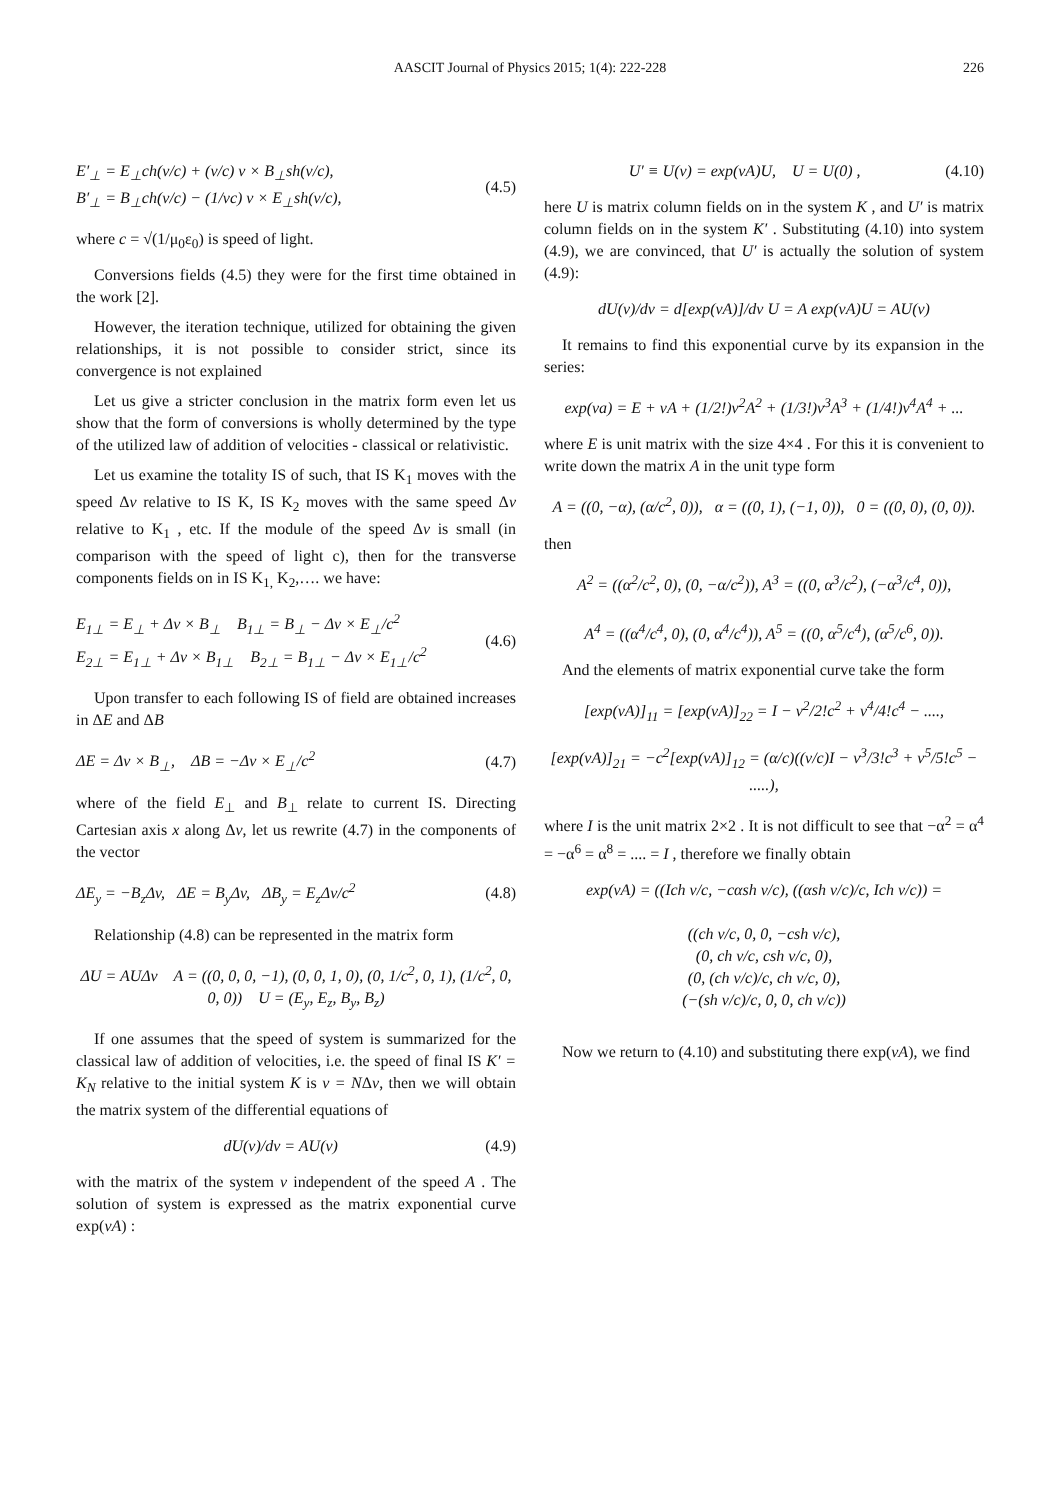AASCIT Journal of Physics 2015; 1(4): 222-228 226
E′<sub>⊥</sub> = E<sub>⊥</sub>ch(v/c) + (v/c) v × B<sub>⊥</sub>sh(v/c),
B′<sub>⊥</sub> = B<sub>⊥</sub>ch(v/c) − (1/vc) v × E<sub>⊥</sub>sh(v/c),
(4.5)
where c = √(1/μ<sub>0</sub>ε<sub>0</sub>) is speed of light.
Conversions fields (4.5) they were for the first time obtained in the work [2].
However, the iteration technique, utilized for obtaining the given relationships, it is not possible to consider strict, since its convergence is not explained
Let us give a stricter conclusion in the matrix form even let us show that the form of conversions is wholly determined by the type of the utilized law of addition of velocities - classical or relativistic.
Let us examine the totality IS of such, that IS K<sub>1</sub> moves with the speed Δv relative to IS K, IS K<sub>2</sub> moves with the same speed Δv relative to K<sub>1</sub> , etc. If the module of the speed Δv is small (in comparison with the speed of light c), then for the transverse components fields on in IS K<sub>1,</sub> K<sub>2</sub>,…. we have:
E<sub>1⊥</sub> = E<sub>⊥</sub> + Δv × B<sub>⊥</sub> B<sub>1⊥</sub> = B<sub>⊥</sub> − Δv × E<sub>⊥</sub>/c<sup>2</sup>
E<sub>2⊥</sub> = E<sub>1⊥</sub> + Δv × B<sub>1⊥</sub> B<sub>2⊥</sub> = B<sub>1⊥</sub> − Δv × E<sub>1⊥</sub>/c<sup>2</sup>
(4.6)
Upon transfer to each following IS of field are obtained increases in ΔE and ΔB
ΔE = Δv × B<sub>⊥</sub>, ΔB = −Δv × E<sub>⊥</sub>/c<sup>2</sup>
(4.7)
where of the field E<sub>⊥</sub> and B<sub>⊥</sub> relate to current IS. Directing Cartesian axis x along Δv, let us rewrite (4.7) in the components of the vector
ΔE<sub>y</sub> = −B<sub>z</sub>Δv, ΔE = B<sub>y</sub>Δv, ΔB<sub>y</sub> = E<sub>z</sub>Δv/c<sup>2</sup>
(4.8)
Relationship (4.8) can be represented in the matrix form
ΔU = AUΔv A = ((0, 0, 0, −1), (0, 0, 1, 0), (0, 1/c<sup>2</sup>, 0, 1), (1/c<sup>2</sup>, 0, 0, 0)) U = (E<sub>y</sub>, E<sub>z</sub>, B<sub>y</sub>, B<sub>z</sub>)
If one assumes that the speed of system is summarized for the classical law of addition of velocities, i.e. the speed of final IS K′ = K<sub>N</sub> relative to the initial system K is v = NΔv, then we will obtain the matrix system of the differential equations of
dU(v)/dv = AU(v) (4.9)
with the matrix of the system v independent of the speed A . The solution of system is expressed as the matrix exponential curve exp(vA) :
U′ ≡ U(v) = exp(vA)U, U = U(0) ,
(4.10)
here U is matrix column fields on in the system K , and U′ is matrix column fields on in the system K′ . Substituting (4.10) into system (4.9), we are convinced, that U′ is actually the solution of system (4.9):
dU(v)/dv = d[exp(vA)]/dv U = A exp(vA)U = AU(v)
It remains to find this exponential curve by its expansion in the series:
exp(va) = E + vA + (1/2!)v<sup>2</sup>A<sup>2</sup> + (1/3!)v<sup>3</sup>A<sup>3</sup> + (1/4!)v<sup>4</sup>A<sup>4</sup> + ...
where E is unit matrix with the size 4×4 . For this it is convenient to write down the matrix A in the unit type form
A = ((0, −α), (α/c<sup>2</sup>, 0)), α = ((0, 1), (−1, 0)), 0 = ((0, 0), (0, 0)).
then
A<sup>2</sup> = ((α<sup>2</sup>/c<sup>2</sup>, 0), (0, −α/c<sup>2</sup>)), A<sup>3</sup> = ((0, α<sup>3</sup>/c<sup>2</sup>), (−α<sup>3</sup>/c<sup>4</sup>, 0)),
A<sup>4</sup> = ((α<sup>4</sup>/c<sup>4</sup>, 0), (0, α<sup>4</sup>/c<sup>4</sup>)), A<sup>5</sup> = ((0, α<sup>5</sup>/c<sup>4</sup>), (α<sup>5</sup>/c<sup>6</sup>, 0)).
And the elements of matrix exponential curve take the form
[exp(vA)]<sub>11</sub> = [exp(vA)]<sub>22</sub> = I − v<sup>2</sup>/2!c<sup>2</sup> + v<sup>4</sup>/4!c<sup>4</sup> − ....,
[exp(vA)]<sub>21</sub> = −c<sup>2</sup>[exp(vA)]<sub>12</sub> = (α/c)((v/c)I − v<sup>3</sup>/3!c<sup>3</sup> + v<sup>5</sup>/5!c<sup>5</sup> − .....),
where I is the unit matrix 2×2 . It is not difficult to see that −α<sup>2</sup> = α<sup>4</sup> = −α<sup>6</sup> = α<sup>8</sup> = .... = I , therefore we finally obtain
exp(vA) = ((Ich v/c, −cαsh v/c), ((αsh v/c)/c, Ich v/c)) =
((ch v/c, 0, 0, −csh v/c),
(0, ch v/c, csh v/c, 0),
(0, (ch v/c)/c, ch v/c, 0),
(−(sh v/c)/c, 0, 0, ch v/c))
Now we return to (4.10) and substituting there exp(vA), we find